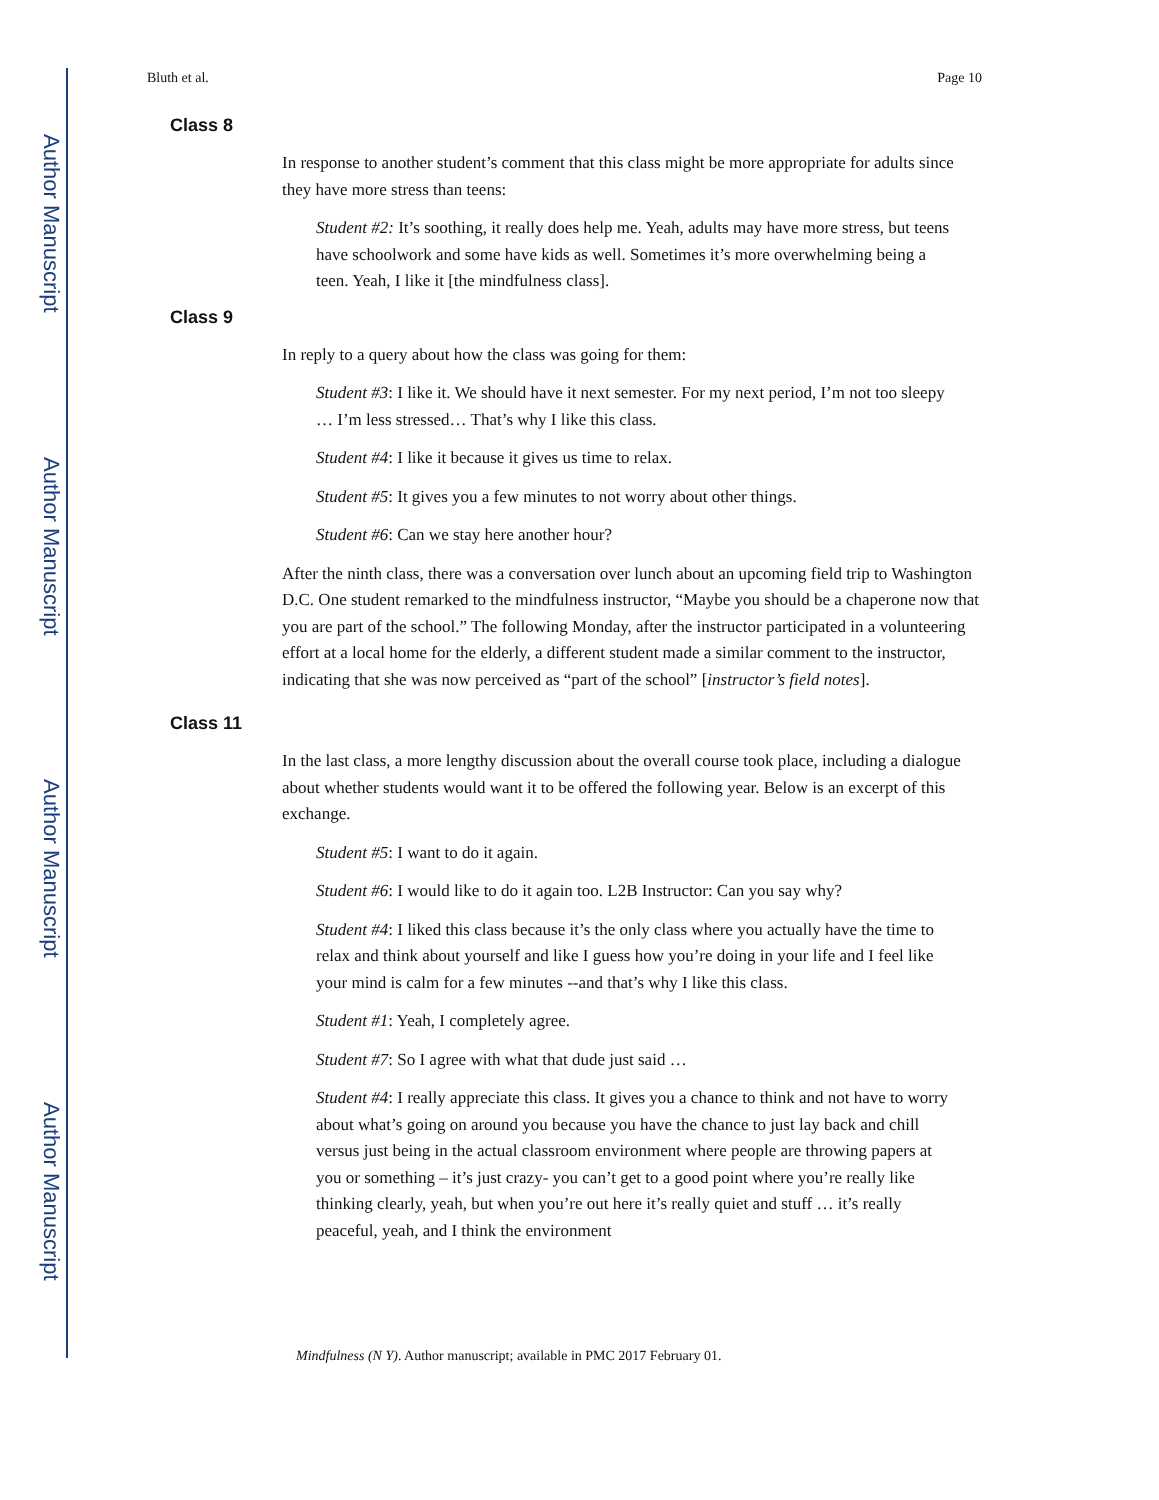Author Manuscript
Author Manuscript
Author Manuscript
Author Manuscript
Bluth et al. Page 10
Class 8
In response to another student’s comment that this class might be more appropriate for adults since they have more stress than teens:
Student #2: It’s soothing, it really does help me. Yeah, adults may have more stress, but teens have schoolwork and some have kids as well. Sometimes it’s more overwhelming being a teen. Yeah, I like it [the mindfulness class].
Class 9
In reply to a query about how the class was going for them:
Student #3: I like it. We should have it next semester. For my next period, I’m not too sleepy … I’m less stressed… That’s why I like this class.
Student #4: I like it because it gives us time to relax.
Student #5: It gives you a few minutes to not worry about other things.
Student #6: Can we stay here another hour?
After the ninth class, there was a conversation over lunch about an upcoming field trip to Washington D.C. One student remarked to the mindfulness instructor, “Maybe you should be a chaperone now that you are part of the school.” The following Monday, after the instructor participated in a volunteering effort at a local home for the elderly, a different student made a similar comment to the instructor, indicating that she was now perceived as “part of the school” [instructor’s field notes].
Class 11
In the last class, a more lengthy discussion about the overall course took place, including a dialogue about whether students would want it to be offered the following year. Below is an excerpt of this exchange.
Student #5: I want to do it again.
Student #6: I would like to do it again too. L2B Instructor: Can you say why?
Student #4: I liked this class because it’s the only class where you actually have the time to relax and think about yourself and like I guess how you’re doing in your life and I feel like your mind is calm for a few minutes --and that’s why I like this class.
Student #1: Yeah, I completely agree.
Student #7: So I agree with what that dude just said …
Student #4: I really appreciate this class. It gives you a chance to think and not have to worry about what’s going on around you because you have the chance to just lay back and chill versus just being in the actual classroom environment where people are throwing papers at you or something – it’s just crazy- you can’t get to a good point where you’re really like thinking clearly, yeah, but when you’re out here it’s really quiet and stuff … it’s really peaceful, yeah, and I think the environment
Mindfulness (N Y). Author manuscript; available in PMC 2017 February 01.